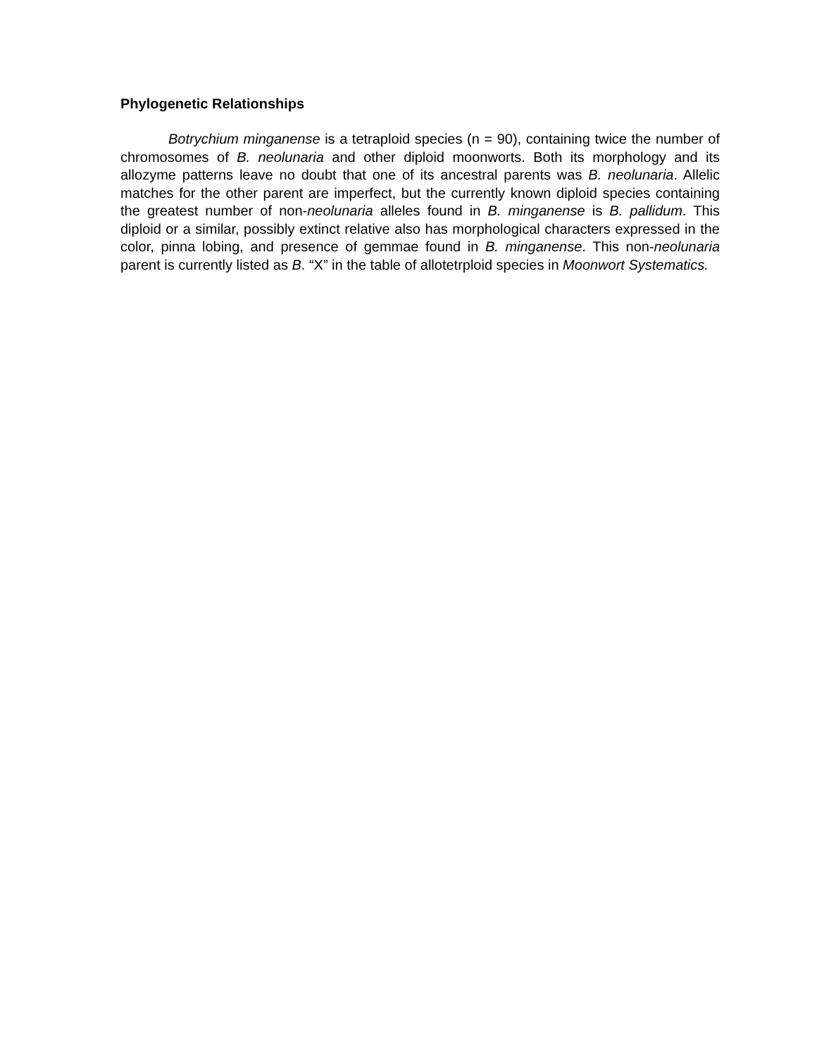Phylogenetic Relationships
Botrychium minganense is a tetraploid species (n = 90), containing twice the number of chromosomes of B. neolunaria and other diploid moonworts. Both its morphology and its allozyme patterns leave no doubt that one of its ancestral parents was B. neolunaria. Allelic matches for the other parent are imperfect, but the currently known diploid species containing the greatest number of non-neolunaria alleles found in B. minganense is B. pallidum. This diploid or a similar, possibly extinct relative also has morphological characters expressed in the color, pinna lobing, and presence of gemmae found in B. minganense. This non-neolunaria parent is currently listed as B. “X” in the table of allotetrploid species in Moonwort Systematics.